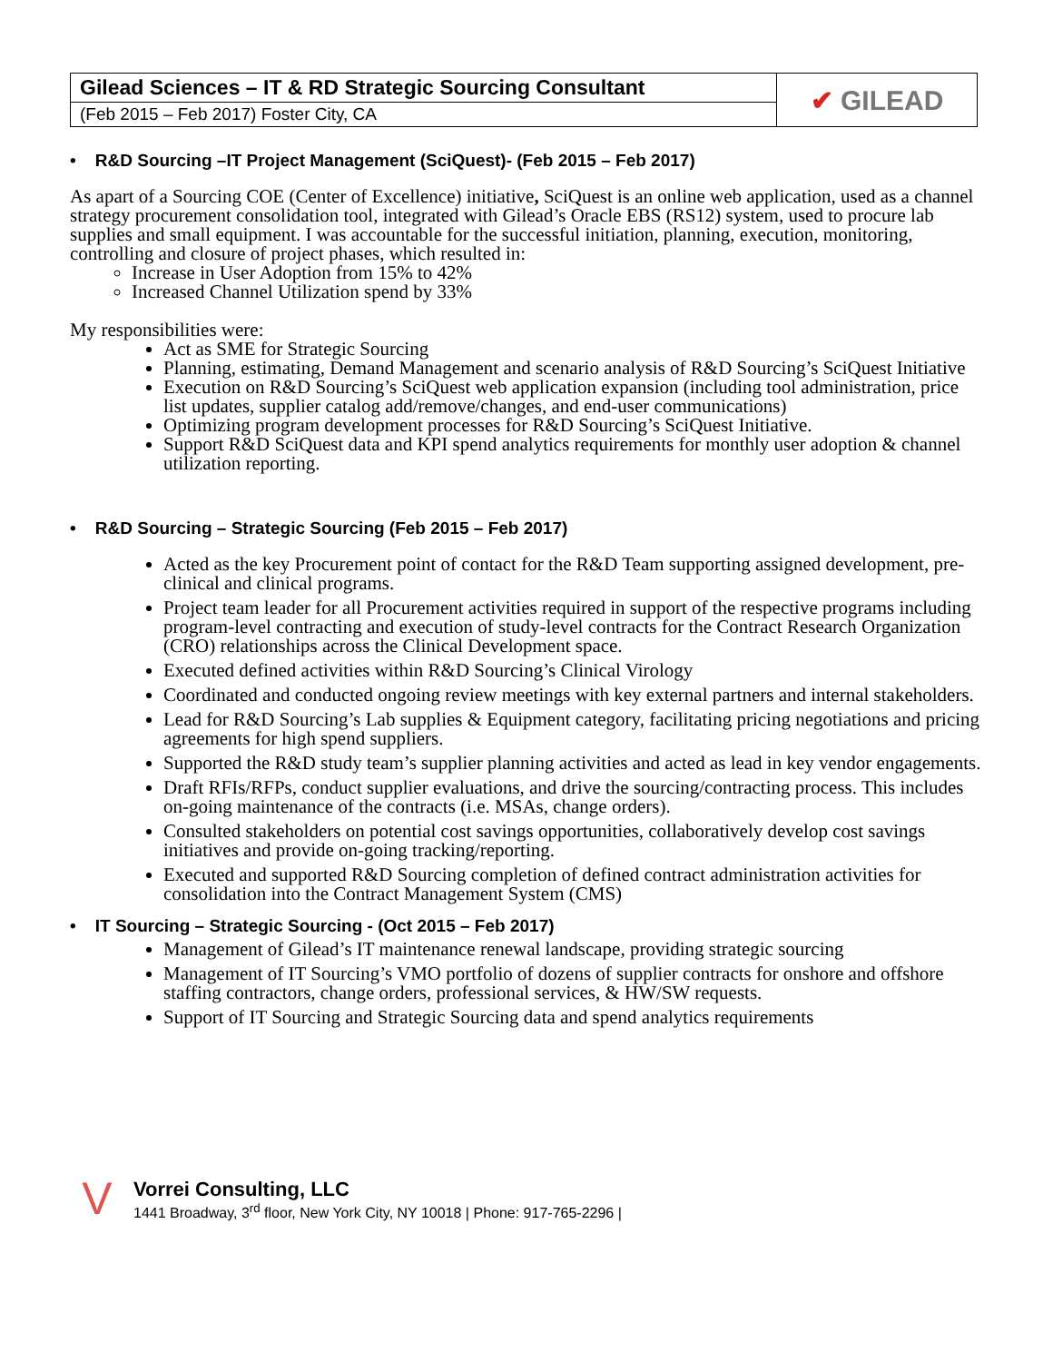| Gilead Sciences – IT & RD Strategic Sourcing Consultant | ✔ GILEAD |
| (Feb 2015 – Feb 2017) Foster City, CA | |
• R&D Sourcing –IT Project Management (SciQuest)- (Feb 2015 – Feb 2017)
As apart of a Sourcing COE (Center of Excellence) initiative, SciQuest is an online web application, used as a channel strategy procurement consolidation tool, integrated with Gilead’s Oracle EBS (RS12) system, used to procure lab supplies and small equipment. I was accountable for the successful initiation, planning, execution, monitoring, controlling and closure of project phases, which resulted in:
Increase in User Adoption from 15% to 42%
Increased Channel Utilization spend by 33%
My responsibilities were:
Act as SME for Strategic Sourcing
Planning, estimating, Demand Management and scenario analysis of R&D Sourcing’s SciQuest Initiative
Execution on R&D Sourcing’s SciQuest web application expansion (including tool administration, price list updates, supplier catalog add/remove/changes, and end-user communications)
Optimizing program development processes for R&D Sourcing’s SciQuest Initiative.
Support R&D SciQuest data and KPI spend analytics requirements for monthly user adoption & channel utilization reporting.
• R&D Sourcing – Strategic Sourcing (Feb 2015 – Feb 2017)
Acted as the key Procurement point of contact for the R&D Team supporting assigned development, pre-clinical and clinical programs.
Project team leader for all Procurement activities required in support of the respective programs including program-level contracting and execution of study-level contracts for the Contract Research Organization (CRO) relationships across the Clinical Development space.
Executed defined activities within R&D Sourcing’s Clinical Virology
Coordinated and conducted ongoing review meetings with key external partners and internal stakeholders.
Lead for R&D Sourcing’s Lab supplies & Equipment category, facilitating pricing negotiations and pricing agreements for high spend suppliers.
Supported the R&D study team’s supplier planning activities and acted as lead in key vendor engagements.
Draft RFIs/RFPs, conduct supplier evaluations, and drive the sourcing/contracting process. This includes on-going maintenance of the contracts (i.e. MSAs, change orders).
Consulted stakeholders on potential cost savings opportunities, collaboratively develop cost savings initiatives and provide on-going tracking/reporting.
Executed and supported R&D Sourcing completion of defined contract administration activities for consolidation into the Contract Management System (CMS)
• IT Sourcing – Strategic Sourcing - (Oct 2015 – Feb 2017)
Management of Gilead’s IT maintenance renewal landscape, providing strategic sourcing
Management of IT Sourcing’s VMO portfolio of dozens of supplier contracts for onshore and offshore staffing contractors, change orders, professional services, & HW/SW requests.
Support of IT Sourcing and Strategic Sourcing data and spend analytics requirements
V
Vorrei Consulting, LLC
1441 Broadway, 3<sup>rd</sup> floor, New York City, NY 10018 | Phone: 917-765-2296 |